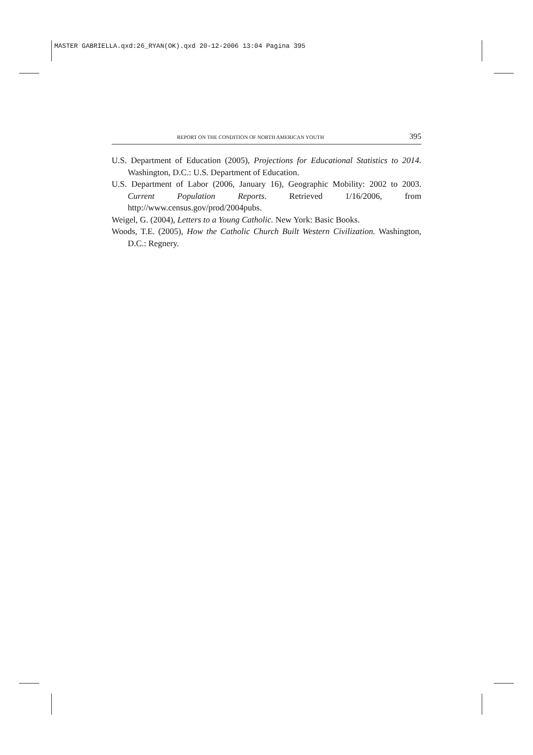MASTER GABRIELLA.qxd:26_RYAN(OK).qxd 20-12-2006 13:04 Pagina 395
REPORT ON THE CONDITION OF NORTH AMERICAN YOUTH 395
U.S. Department of Education (2005), Projections for Educational Statistics to 2014. Washington, D.C.: U.S. Department of Education.
U.S. Department of Labor (2006, January 16), Geographic Mobility: 2002 to 2003. Current Population Reports. Retrieved 1/16/2006, from http://www.census.gov/prod/2004pubs.
Weigel, G. (2004), Letters to a Young Catholic. New York: Basic Books.
Woods, T.E. (2005), How the Catholic Church Built Western Civilization. Washington, D.C.: Regnery.